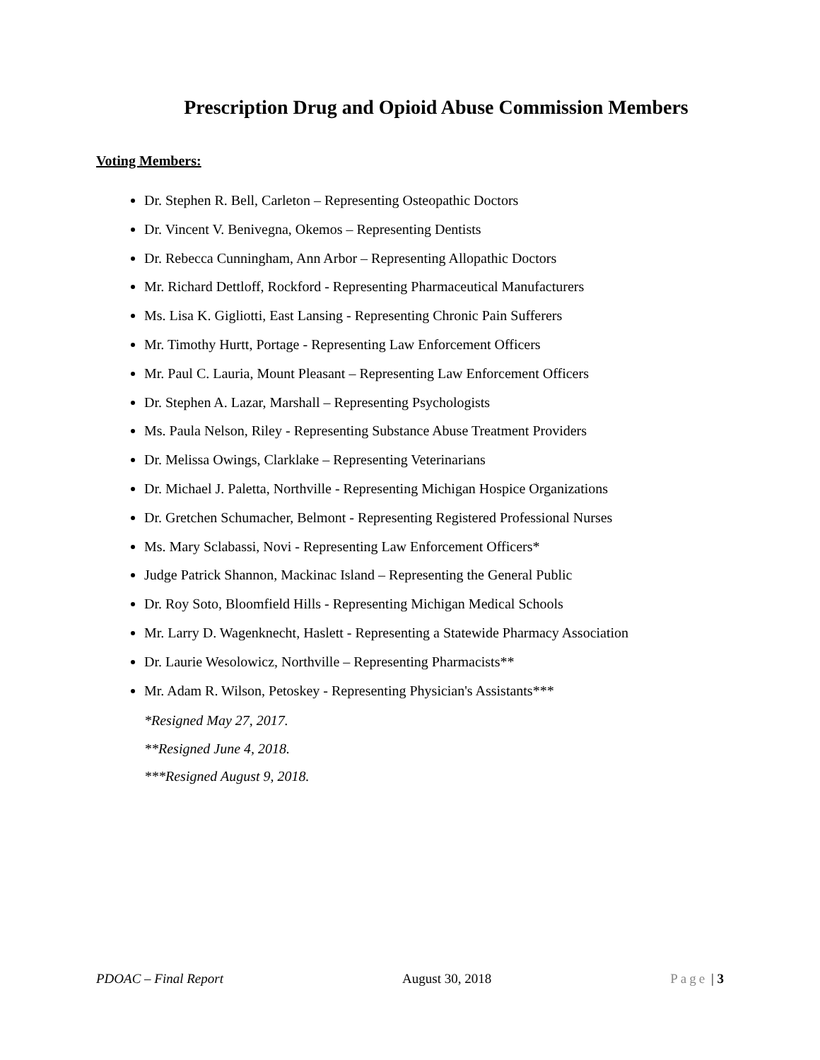Prescription Drug and Opioid Abuse Commission Members
Voting Members:
Dr. Stephen R. Bell, Carleton – Representing Osteopathic Doctors
Dr. Vincent V. Benivegna, Okemos – Representing Dentists
Dr. Rebecca Cunningham, Ann Arbor – Representing Allopathic Doctors
Mr. Richard Dettloff, Rockford - Representing Pharmaceutical Manufacturers
Ms. Lisa K. Gigliotti, East Lansing - Representing Chronic Pain Sufferers
Mr. Timothy Hurtt, Portage - Representing Law Enforcement Officers
Mr. Paul C. Lauria, Mount Pleasant – Representing Law Enforcement Officers
Dr. Stephen A. Lazar, Marshall – Representing Psychologists
Ms. Paula Nelson, Riley - Representing Substance Abuse Treatment Providers
Dr. Melissa Owings, Clarklake – Representing Veterinarians
Dr. Michael J. Paletta, Northville - Representing Michigan Hospice Organizations
Dr. Gretchen Schumacher, Belmont - Representing Registered Professional Nurses
Ms. Mary Sclabassi, Novi - Representing Law Enforcement Officers*
Judge Patrick Shannon, Mackinac Island – Representing the General Public
Dr. Roy Soto, Bloomfield Hills - Representing Michigan Medical Schools
Mr. Larry D. Wagenknecht, Haslett - Representing a Statewide Pharmacy Association
Dr. Laurie Wesolowicz, Northville – Representing Pharmacists**
Mr. Adam R. Wilson, Petoskey - Representing Physician's Assistants***
*Resigned May 27, 2017.
**Resigned June 4, 2018.
***Resigned August 9, 2018.
PDOAC – Final Report August 30, 2018 Page | 3